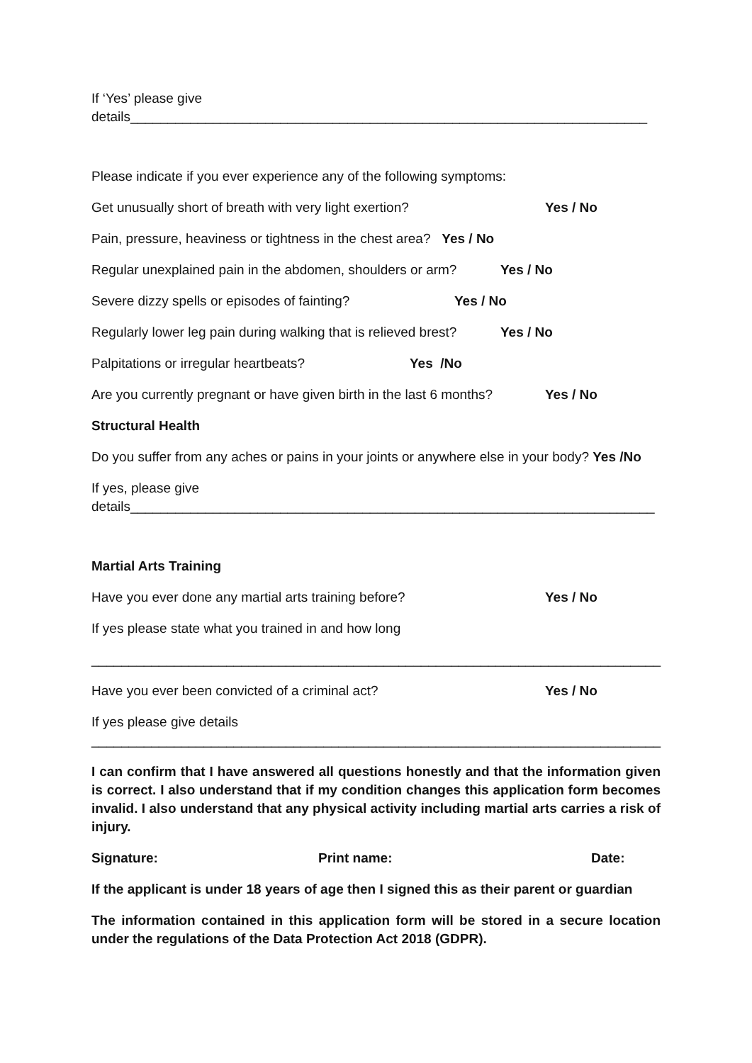If ‘Yes’ please give
details_____________________________________________________________________
Please indicate if you ever experience any of the following symptoms:
Get unusually short of breath with very light exertion? Yes / No
Pain, pressure, heaviness or tightness in the chest area? Yes / No
Regular unexplained pain in the abdomen, shoulders or arm? Yes / No
Severe dizzy spells or episodes of fainting? Yes / No
Regularly lower leg pain during walking that is relieved brest? Yes / No
Palpitations or irregular heartbeats? Yes /No
Are you currently pregnant or have given birth in the last 6 months? Yes / No
Structural Health
Do you suffer from any aches or pains in your joints or anywhere else in your body? Yes /No
If yes, please give
details______________________________________________________________________
Martial Arts Training
Have you ever done any martial arts training before? Yes / No
If yes please state what you trained in and how long
____________________________________________________________________________
Have you ever been convicted of a criminal act? Yes / No
If yes please give details
____________________________________________________________________________
I can confirm that I have answered all questions honestly and that the information given is correct. I also understand that if my condition changes this application form becomes invalid. I also understand that any physical activity including martial arts carries a risk of injury.
Signature: Print name: Date:
If the applicant is under 18 years of age then I signed this as their parent or guardian
The information contained in this application form will be stored in a secure location under the regulations of the Data Protection Act 2018 (GDPR).